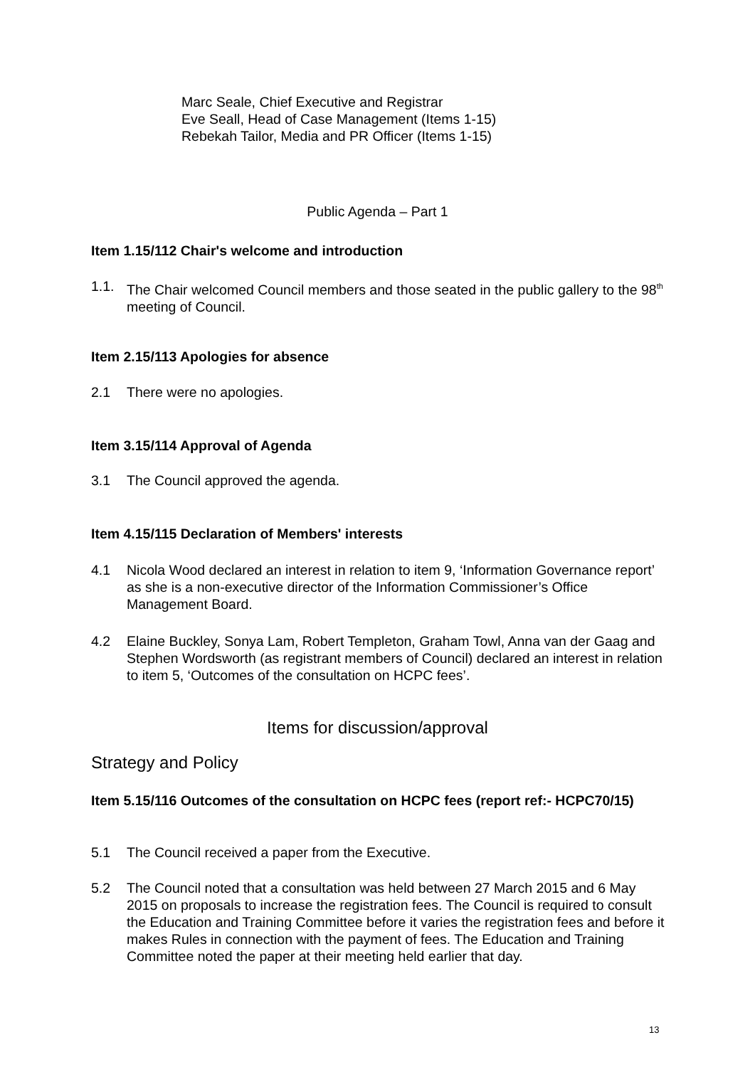Marc Seale, Chief Executive and Registrar
Eve Seall, Head of Case Management (Items 1-15)
Rebekah Tailor, Media and PR Officer (Items 1-15)
Public Agenda – Part 1
Item 1.15/112 Chair's welcome and introduction
1.1. The Chair welcomed Council members and those seated in the public gallery to the 98<sup>th</sup> meeting of Council.
Item 2.15/113 Apologies for absence
2.1 There were no apologies.
Item 3.15/114 Approval of Agenda
3.1 The Council approved the agenda.
Item 4.15/115 Declaration of Members' interests
4.1 Nicola Wood declared an interest in relation to item 9, ‘Information Governance report’ as she is a non-executive director of the Information Commissioner’s Office Management Board.
4.2 Elaine Buckley, Sonya Lam, Robert Templeton, Graham Towl, Anna van der Gaag and Stephen Wordsworth (as registrant members of Council) declared an interest in relation to item 5, ‘Outcomes of the consultation on HCPC fees’.
Items for discussion/approval
Strategy and Policy
Item 5.15/116 Outcomes of the consultation on HCPC fees (report ref:- HCPC70/15)
5.1 The Council received a paper from the Executive.
5.2 The Council noted that a consultation was held between 27 March 2015 and 6 May 2015 on proposals to increase the registration fees. The Council is required to consult the Education and Training Committee before it varies the registration fees and before it makes Rules in connection with the payment of fees. The Education and Training Committee noted the paper at their meeting held earlier that day.
13